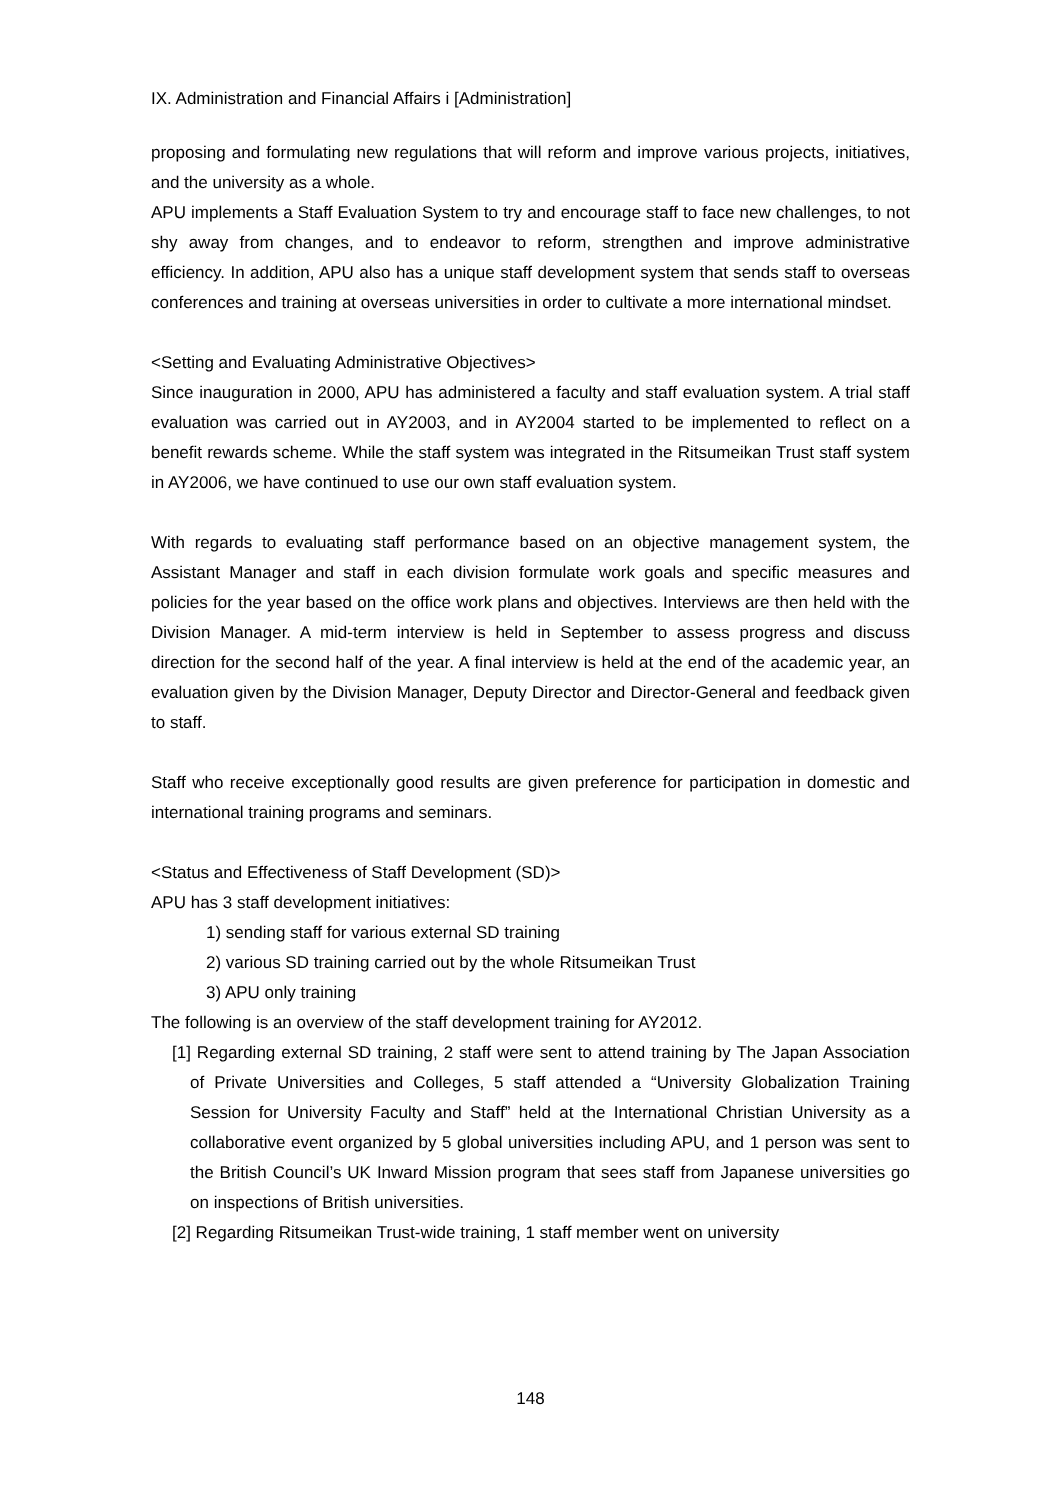IX. Administration and Financial Affairs i [Administration]
proposing and formulating new regulations that will reform and improve various projects, initiatives, and the university as a whole.
APU implements a Staff Evaluation System to try and encourage staff to face new challenges, to not shy away from changes, and to endeavor to reform, strengthen and improve administrative efficiency. In addition, APU also has a unique staff development system that sends staff to overseas conferences and training at overseas universities in order to cultivate a more international mindset.
<Setting and Evaluating Administrative Objectives>
Since inauguration in 2000, APU has administered a faculty and staff evaluation system. A trial staff evaluation was carried out in AY2003, and in AY2004 started to be implemented to reflect on a benefit rewards scheme. While the staff system was integrated in the Ritsumeikan Trust staff system in AY2006, we have continued to use our own staff evaluation system.
With regards to evaluating staff performance based on an objective management system, the Assistant Manager and staff in each division formulate work goals and specific measures and policies for the year based on the office work plans and objectives. Interviews are then held with the Division Manager. A mid-term interview is held in September to assess progress and discuss direction for the second half of the year. A final interview is held at the end of the academic year, an evaluation given by the Division Manager, Deputy Director and Director-General and feedback given to staff.
Staff who receive exceptionally good results are given preference for participation in domestic and international training programs and seminars.
<Status and Effectiveness of Staff Development (SD)>
APU has 3 staff development initiatives:
1) sending staff for various external SD training
2) various SD training carried out by the whole Ritsumeikan Trust
3) APU only training
The following is an overview of the staff development training for AY2012.
[1] Regarding external SD training, 2 staff were sent to attend training by The Japan Association of Private Universities and Colleges, 5 staff attended a “University Globalization Training Session for University Faculty and Staff” held at the International Christian University as a collaborative event organized by 5 global universities including APU, and 1 person was sent to the British Council’s UK Inward Mission program that sees staff from Japanese universities go on inspections of British universities.
[2] Regarding Ritsumeikan Trust-wide training, 1 staff member went on university
148